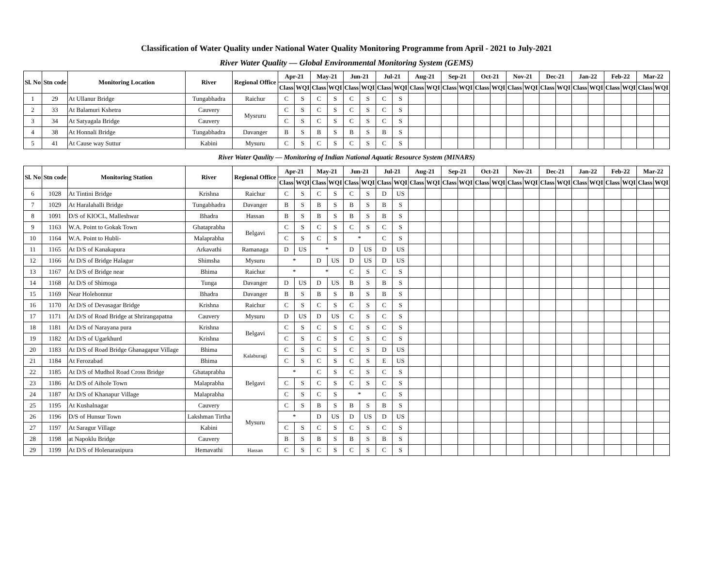Classification of Water Quality under National Water Quality Monitoring Programme from April - 2021 to July-2021
River Water Quality — Global Environmental Monitoring System (GEMS)
| Sl. No | Stn code | Monitoring Location | River | Regional Office | Apr-21 | | May-21 | | Jun-21 | | Jul-21 | | Aug-21 | | Sep-21 | | Oct-21 | | Nov-21 | | Dec-21 | | Jan-22 | | Feb-22 | | Mar-22 | |
| --- | --- | --- | --- | --- | --- | --- | --- | --- | --- | --- | --- | --- | --- | --- | --- | --- | --- | --- | --- | --- | --- | --- | --- | --- | --- | --- | --- | --- |
| | | | | | Class | WQI | Class | WQI | Class | WQI | Class | WQI | Class | WQI | Class | WQI | Class | WQI | Class | WQI | Class | WQI | Class | WQI | Class | WQI | Class | WQI |
| 1 | 29 | At Ullanur Bridge | Tungabhadra | Raichur | C | S | C | S | C | S | C | S | | | | | | | | | | | | | | | | |
| 2 | 33 | At Balamuri Kshetra | Cauvery | Mysruru | C | S | C | S | C | S | C | S | | | | | | | | | | | | | | | | |
| 3 | 34 | At Satyagala Bridge | Cauvery | | C | S | C | S | C | S | C | S | | | | | | | | | | | | | | | | |
| 4 | 38 | At Honnali Bridge | Tungabhadra | Davanger | B | S | B | S | B | S | B | S | | | | | | | | | | | | | | | | |
| 5 | 41 | At Cause way Suttur | Kabini | Mysuru | C | S | C | S | C | S | C | S | | | | | | | | | | | | | | | | |
| River Water Qaulity — Monitoring of Indian National Aquatic Resource System (MINARS) | | | | | | | | | | | | | | | | | | | | | | | | | | | | |
| Sl. No | Stn code | Monitoring Station | River | Regional Office | Apr-21 | | May-21 | | Jun-21 | | Jul-21 | | Aug-21 | | Sep-21 | | Oct-21 | | Nov-21 | | Dec-21 | | Jan-22 | | Feb-22 | | Mar-22 | |
| | | | | | Class | WQI | Class | WQI | Class | WQI | Class | WQI | Class | WQI | Class | WQI | Class | WQI | Class | WQI | Class | WQI | Class | WQI | Class | WQI | Class | WQI |
| 6 | 1028 | At Tintini Bridge | Krishna | Raichur | C | S | C | S | C | S | D | US | | | | | | | | | | | | | | | | |
| 7 | 1029 | At Haralahalli Bridge | Tungabhadra | Davanger | B | S | B | S | B | S | B | S | | | | | | | | | | | | | | | | |
| 8 | 1091 | D/S of KIOCL, Malleshwar | Bhadra | Hassan | B | S | B | S | B | S | B | S | | | | | | | | | | | | | | | | |
| 9 | 1163 | W.A. Point to Gokak Town | Ghataprabha | Belgavi | C | S | C | S | C | S | C | S | | | | | | | | | | | | | | | | |
| 10 | 1164 | W.A. Point to Hubli- | Malaprabha | | C | S | C | S | * | | C | S | | | | | | | | | | | | | | | | |
| 11 | 1165 | At D/S of Kanakapura | Arkavathi | Ramanaga | D | US | * | | D | US | D | US | | | | | | | | | | | | | | | | |
| 12 | 1166 | At D/S of Bridge Halagur | Shimsha | Mysuru | * | | D | US | D | US | D | US | | | | | | | | | | | | | | | | |
| 13 | 1167 | At D/S of Bridge near | Bhima | Raichur | * | | * | | C | S | C | S | | | | | | | | | | | | | | | | |
| 14 | 1168 | At D/S of Shimoga | Tunga | Davanger | D | US | D | US | B | S | B | S | | | | | | | | | | | | | | | | |
| 15 | 1169 | Near Holehonnur | Bhadra | Davanger | B | S | B | S | B | S | B | S | | | | | | | | | | | | | | | | |
| 16 | 1170 | At D/S of Devasagar Bridge | Krishna | Raichur | C | S | C | S | C | S | C | S | | | | | | | | | | | | | | | | |
| 17 | 1171 | At D/S of Road Bridge at Shrirangapatna | Cauvery | Mysuru | D | US | D | US | C | S | C | S | | | | | | | | | | | | | | | | |
| 18 | 1181 | At D/S of Narayana pura | Krishna | Belgavi | C | S | C | S | C | S | C | S | | | | | | | | | | | | | | | | |
| 19 | 1182 | At D/S of Ugarkhurd | Krishna | | C | S | C | S | C | S | C | S | | | | | | | | | | | | | | | | |
| 20 | 1183 | At D/S of Road Bridge Ghanagapur Village | Bhima | Kalaburagi | C | S | C | S | C | S | D | US | | | | | | | | | | | | | | | | |
| 21 | 1184 | At Ferozabad | Bhima | | C | S | C | S | C | S | E | US | | | | | | | | | | | | | | | | |
| 22 | 1185 | At D/S of Mudhol Road Cross Bridge | Ghataprabha | Belgavi | * | | C | S | C | S | C | S | | | | | | | | | | | | | | | | |
| 23 | 1186 | At D/S of Aihole Town | Malaprabha | | C | S | C | S | C | S | C | S | | | | | | | | | | | | | | | | |
| 24 | 1187 | At D/S of Khanapur Village | Malaprabha | | C | S | C | S | * | | C | S | | | | | | | | | | | | | | | | |
| 25 | 1195 | At Kushalnagar | Cauvery | Mysuru | C | S | B | S | B | S | B | S | | | | | | | | | | | | | | | | |
| 26 | 1196 | D/S of Hunsur Town | Lakshman Tirtha | | * | | D | US | D | US | D | US | | | | | | | | | | | | | | | | |
| 27 | 1197 | At Saragur Village | Kabini | | C | S | C | S | C | S | C | S | | | | | | | | | | | | | | | | |
| 28 | 1198 | at Napoklu Bridge | Cauvery | | B | S | B | S | B | S | B | S | | | | | | | | | | | | | | | | |
| 29 | 1199 | At D/S of Holenarasipura | Hemavathi | Hassan | C | S | C | S | C | S | C | S | | | | | | | | | | | | | | | | |